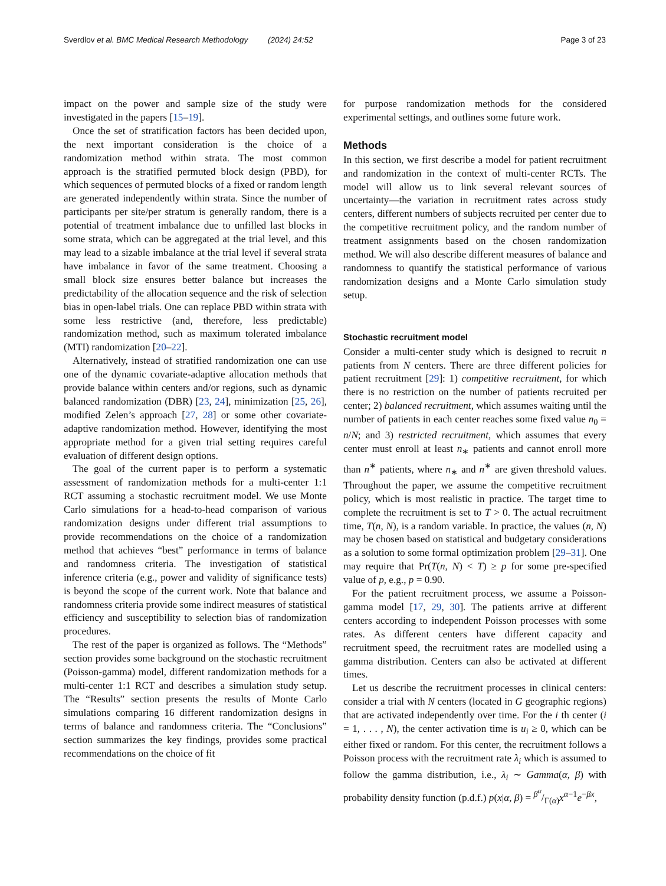Sverdlov et al. BMC Medical Research Methodology (2024) 24:52 Page 3 of 23
impact on the power and sample size of the study were investigated in the papers [15–19].
Once the set of stratification factors has been decided upon, the next important consideration is the choice of a randomization method within strata. The most common approach is the stratified permuted block design (PBD), for which sequences of permuted blocks of a fixed or random length are generated independently within strata. Since the number of participants per site/per stratum is generally random, there is a potential of treatment imbalance due to unfilled last blocks in some strata, which can be aggregated at the trial level, and this may lead to a sizable imbalance at the trial level if several strata have imbalance in favor of the same treatment. Choosing a small block size ensures better balance but increases the predictability of the allocation sequence and the risk of selection bias in open-label trials. One can replace PBD within strata with some less restrictive (and, therefore, less predictable) randomization method, such as maximum tolerated imbalance (MTI) randomization [20–22].
Alternatively, instead of stratified randomization one can use one of the dynamic covariate-adaptive allocation methods that provide balance within centers and/or regions, such as dynamic balanced randomization (DBR) [23, 24], minimization [25, 26], modified Zelen’s approach [27, 28] or some other covariate-adaptive randomization method. However, identifying the most appropriate method for a given trial setting requires careful evaluation of different design options.
The goal of the current paper is to perform a systematic assessment of randomization methods for a multi-center 1:1 RCT assuming a stochastic recruitment model. We use Monte Carlo simulations for a head-to-head comparison of various randomization designs under different trial assumptions to provide recommendations on the choice of a randomization method that achieves “best” performance in terms of balance and randomness criteria. The investigation of statistical inference criteria (e.g., power and validity of significance tests) is beyond the scope of the current work. Note that balance and randomness criteria provide some indirect measures of statistical efficiency and susceptibility to selection bias of randomization procedures.
The rest of the paper is organized as follows. The “Methods” section provides some background on the stochastic recruitment (Poisson-gamma) model, different randomization methods for a multi-center 1:1 RCT and describes a simulation study setup. The “Results” section presents the results of Monte Carlo simulations comparing 16 different randomization designs in terms of balance and randomness criteria. The “Conclusions” section summarizes the key findings, provides some practical recommendations on the choice of fit
for purpose randomization methods for the considered experimental settings, and outlines some future work.
Methods
In this section, we first describe a model for patient recruitment and randomization in the context of multi-center RCTs. The model will allow us to link several relevant sources of uncertainty—the variation in recruitment rates across study centers, different numbers of subjects recruited per center due to the competitive recruitment policy, and the random number of treatment assignments based on the chosen randomization method. We will also describe different measures of balance and randomness to quantify the statistical performance of various randomization designs and a Monte Carlo simulation study setup.
Stochastic recruitment model
Consider a multi-center study which is designed to recruit n patients from N centers. There are three different policies for patient recruitment [29]: 1) competitive recruitment, for which there is no restriction on the number of patients recruited per center; 2) balanced recruitment, which assumes waiting until the number of patients in each center reaches some fixed value n<sub>0</sub> = n/N; and 3) restricted recruitment, which assumes that every center must enroll at least n<sub>∗</sub> patients and cannot enroll more than n<sup>∗</sup> patients, where n<sub>∗</sub> and n<sup>∗</sup> are given threshold values. Throughout the paper, we assume the competitive recruitment policy, which is most realistic in practice. The target time to complete the recruitment is set to T > 0. The actual recruitment time, T(n, N), is a random variable. In practice, the values (n, N) may be chosen based on statistical and budgetary considerations as a solution to some formal optimization problem [29–31]. One may require that Pr(T(n, N) < T) ≥ p for some pre-specified value of p, e.g., p = 0.90.
For the patient recruitment process, we assume a Poisson-gamma model [17, 29, 30]. The patients arrive at different centers according to independent Poisson processes with some rates. As different centers have different capacity and recruitment speed, the recruitment rates are modelled using a gamma distribution. Centers can also be activated at different times.
Let us describe the recruitment processes in clinical centers: consider a trial with N centers (located in G geographic regions) that are activated independently over time. For the i th center (i = 1, . . . , N), the center activation time is u<sub>i</sub> ≥ 0, which can be either fixed or random. For this center, the recruitment follows a Poisson process with the recruitment rate λ<sub>i</sub> which is assumed to follow the gamma distribution, i.e., λ<sub>i</sub> ∼ Gamma(α, β) with probability density function (p.d.f.) p(x|α, β) = β<sup>α</sup>/Γ(α)x<sup>α−1</sup>e<sup>−βx</sup>,